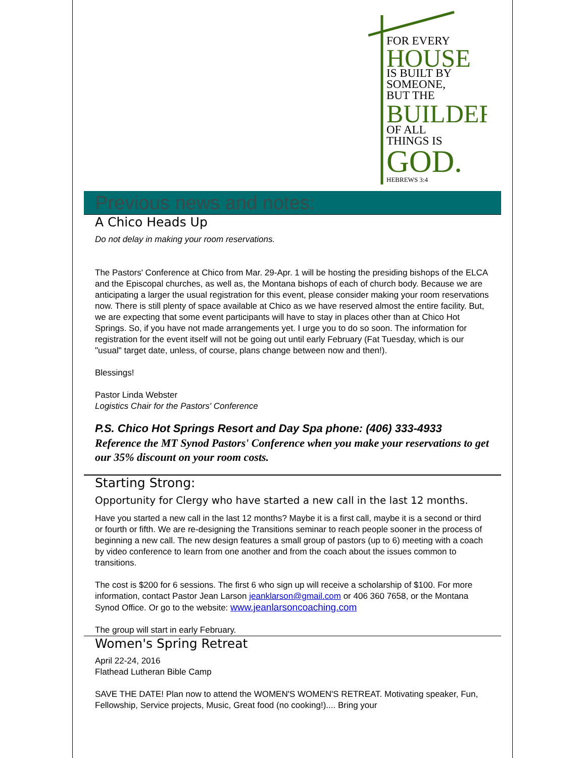FOR EVERY
HOUSE
IS BUILT BY
SOMEONE,
BUT THE
BUILDER
OF ALL
THINGS IS
GOD.
HEBREWS 3:4
Previous news and notes:
A Chico Heads Up
Do not delay in making your room reservations.
The Pastors' Conference at Chico from Mar. 29-Apr. 1 will be hosting the presiding bishops of the ELCA and the Episcopal churches, as well as, the Montana bishops of each of church body. Because we are anticipating a larger the usual registration for this event, please consider making your room reservations now. There is still plenty of space available at Chico as we have reserved almost the entire facility. But, we are expecting that some event participants will have to stay in places other than at Chico Hot Springs. So, if you have not made arrangements yet. I urge you to do so soon. The information for registration for the event itself will not be going out until early February (Fat Tuesday, which is our "usual" target date, unless, of course, plans change between now and then!).
Blessings!
Pastor Linda Webster
Logistics Chair for the Pastors' Conference
P.S. Chico Hot Springs Resort and Day Spa phone: (406) 333-4933
Reference the MT Synod Pastors' Conference when you make your reservations to get our 35% discount on your room costs.
Starting Strong:
Opportunity for Clergy who have started a new call in the last 12 months.
Have you started a new call in the last 12 months? Maybe it is a first call, maybe it is a second or third or fourth or fifth. We are re-designing the Transitions seminar to reach people sooner in the process of beginning a new call. The new design features a small group of pastors (up to 6) meeting with a coach by video conference to learn from one another and from the coach about the issues common to transitions.
The cost is $200 for 6 sessions. The first 6 who sign up will receive a scholarship of $100. For more information, contact Pastor Jean Larson jeanklarson@gmail.com or 406 360 7658, or the Montana Synod Office. Or go to the website: www.jeanlarsoncoaching.com
The group will start in early February.
Women's Spring Retreat
April 22-24, 2016
Flathead Lutheran Bible Camp
SAVE THE DATE! Plan now to attend the WOMEN'S WOMEN'S RETREAT. Motivating speaker, Fun, Fellowship, Service projects, Music, Great food (no cooking!).... Bring your